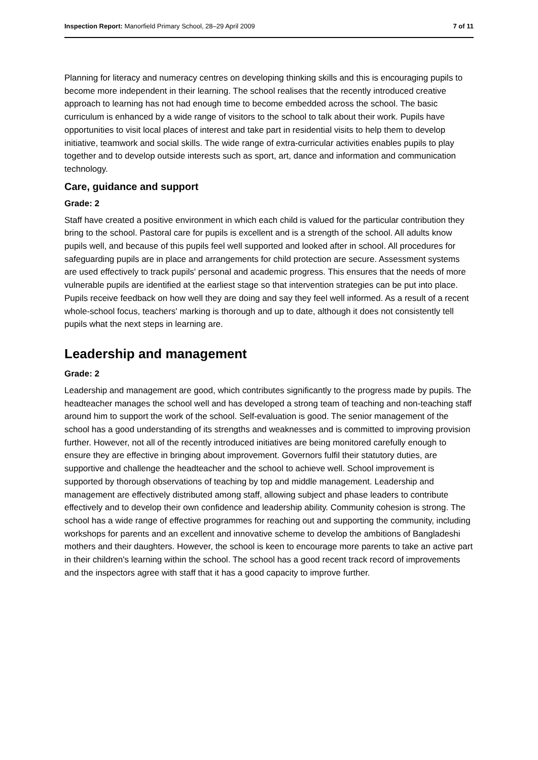Inspection Report: Manorfield Primary School, 28–29 April 2009 7 of 11
Planning for literacy and numeracy centres on developing thinking skills and this is encouraging pupils to become more independent in their learning. The school realises that the recently introduced creative approach to learning has not had enough time to become embedded across the school. The basic curriculum is enhanced by a wide range of visitors to the school to talk about their work. Pupils have opportunities to visit local places of interest and take part in residential visits to help them to develop initiative, teamwork and social skills. The wide range of extra-curricular activities enables pupils to play together and to develop outside interests such as sport, art, dance and information and communication technology.
Care, guidance and support
Grade: 2
Staff have created a positive environment in which each child is valued for the particular contribution they bring to the school. Pastoral care for pupils is excellent and is a strength of the school. All adults know pupils well, and because of this pupils feel well supported and looked after in school. All procedures for safeguarding pupils are in place and arrangements for child protection are secure. Assessment systems are used effectively to track pupils' personal and academic progress. This ensures that the needs of more vulnerable pupils are identified at the earliest stage so that intervention strategies can be put into place. Pupils receive feedback on how well they are doing and say they feel well informed. As a result of a recent whole-school focus, teachers' marking is thorough and up to date, although it does not consistently tell pupils what the next steps in learning are.
Leadership and management
Grade: 2
Leadership and management are good, which contributes significantly to the progress made by pupils. The headteacher manages the school well and has developed a strong team of teaching and non-teaching staff around him to support the work of the school. Self-evaluation is good. The senior management of the school has a good understanding of its strengths and weaknesses and is committed to improving provision further. However, not all of the recently introduced initiatives are being monitored carefully enough to ensure they are effective in bringing about improvement. Governors fulfil their statutory duties, are supportive and challenge the headteacher and the school to achieve well. School improvement is supported by thorough observations of teaching by top and middle management. Leadership and management are effectively distributed among staff, allowing subject and phase leaders to contribute effectively and to develop their own confidence and leadership ability. Community cohesion is strong. The school has a wide range of effective programmes for reaching out and supporting the community, including workshops for parents and an excellent and innovative scheme to develop the ambitions of Bangladeshi mothers and their daughters. However, the school is keen to encourage more parents to take an active part in their children's learning within the school. The school has a good recent track record of improvements and the inspectors agree with staff that it has a good capacity to improve further.